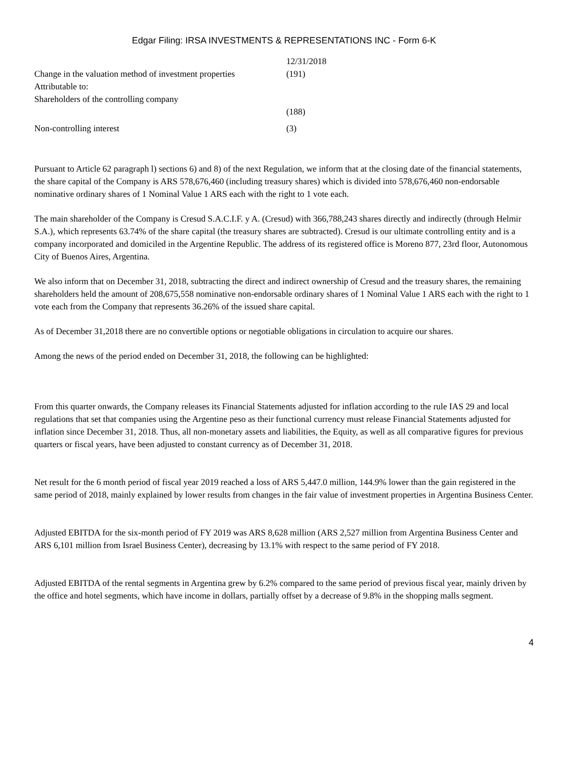Edgar Filing: IRSA INVESTMENTS & REPRESENTATIONS INC - Form 6-K
| | 12/31/2018 |
| Change in the valuation method of investment properties | (191) |
| Attributable to: | |
| Shareholders of the controlling company | (188) |
| Non-controlling interest | (3) |
Pursuant to Article 62 paragraph l) sections 6) and 8) of the next Regulation, we inform that at the closing date of the financial statements, the share capital of the Company is ARS 578,676,460 (including treasury shares) which is divided into 578,676,460 non-endorsable nominative ordinary shares of 1 Nominal Value 1 ARS each with the right to 1 vote each.
The main shareholder of the Company is Cresud S.A.C.I.F. y A. (Cresud) with 366,788,243 shares directly and indirectly (through Helmir S.A.), which represents 63.74% of the share capital (the treasury shares are subtracted). Cresud is our ultimate controlling entity and is a company incorporated and domiciled in the Argentine Republic. The address of its registered office is Moreno 877, 23rd floor, Autonomous City of Buenos Aires, Argentina.
We also inform that on December 31, 2018, subtracting the direct and indirect ownership of Cresud and the treasury shares, the remaining shareholders held the amount of 208,675,558 nominative non-endorsable ordinary shares of 1 Nominal Value 1 ARS each with the right to 1 vote each from the Company that represents 36.26% of the issued share capital.
As of December 31,2018 there are no convertible options or negotiable obligations in circulation to acquire our shares.
Among the news of the period ended on December 31, 2018, the following can be highlighted:
From this quarter onwards, the Company releases its Financial Statements adjusted for inflation according to the rule IAS 29 and local regulations that set that companies using the Argentine peso as their functional currency must release Financial Statements adjusted for inflation since December 31, 2018. Thus, all non-monetary assets and liabilities, the Equity, as well as all comparative figures for previous quarters or fiscal years, have been adjusted to constant currency as of December 31, 2018.
Net result for the 6 month period of fiscal year 2019 reached a loss of ARS 5,447.0 million, 144.9% lower than the gain registered in the same period of 2018, mainly explained by lower results from changes in the fair value of investment properties in Argentina Business Center.
Adjusted EBITDA for the six-month period of FY 2019 was ARS 8,628 million (ARS 2,527 million from Argentina Business Center and ARS 6,101 million from Israel Business Center), decreasing by 13.1% with respect to the same period of FY 2018.
Adjusted EBITDA of the rental segments in Argentina grew by 6.2% compared to the same period of previous fiscal year, mainly driven by the office and hotel segments, which have income in dollars, partially offset by a decrease of 9.8% in the shopping malls segment.
4